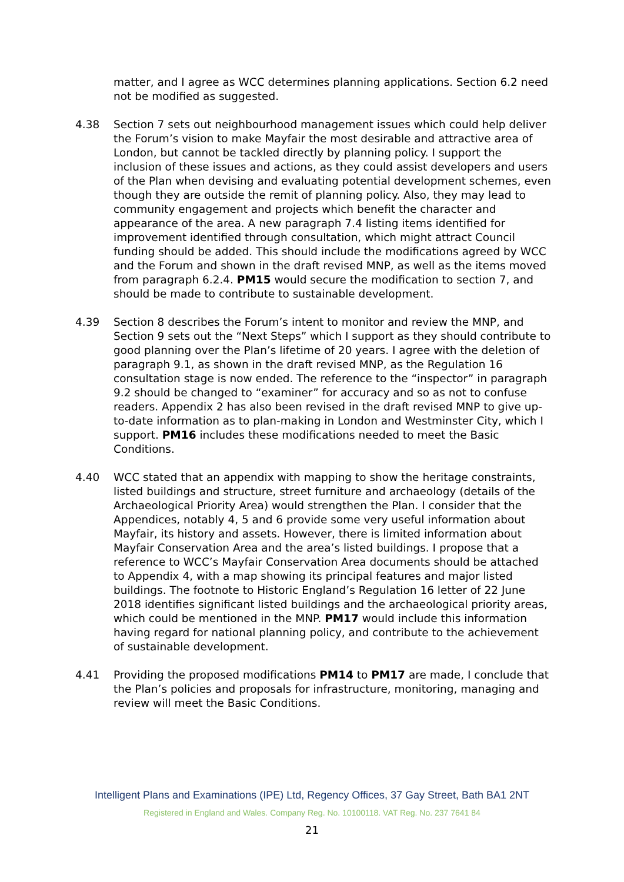matter, and I agree as WCC determines planning applications. Section 6.2 need not be modified as suggested.
4.38 Section 7 sets out neighbourhood management issues which could help deliver the Forum’s vision to make Mayfair the most desirable and attractive area of London, but cannot be tackled directly by planning policy. I support the inclusion of these issues and actions, as they could assist developers and users of the Plan when devising and evaluating potential development schemes, even though they are outside the remit of planning policy. Also, they may lead to community engagement and projects which benefit the character and appearance of the area. A new paragraph 7.4 listing items identified for improvement identified through consultation, which might attract Council funding should be added. This should include the modifications agreed by WCC and the Forum and shown in the draft revised MNP, as well as the items moved from paragraph 6.2.4. PM15 would secure the modification to section 7, and should be made to contribute to sustainable development.
4.39 Section 8 describes the Forum’s intent to monitor and review the MNP, and Section 9 sets out the “Next Steps” which I support as they should contribute to good planning over the Plan’s lifetime of 20 years. I agree with the deletion of paragraph 9.1, as shown in the draft revised MNP, as the Regulation 16 consultation stage is now ended. The reference to the “inspector” in paragraph 9.2 should be changed to “examiner” for accuracy and so as not to confuse readers. Appendix 2 has also been revised in the draft revised MNP to give up-to-date information as to plan-making in London and Westminster City, which I support. PM16 includes these modifications needed to meet the Basic Conditions.
4.40 WCC stated that an appendix with mapping to show the heritage constraints, listed buildings and structure, street furniture and archaeology (details of the Archaeological Priority Area) would strengthen the Plan. I consider that the Appendices, notably 4, 5 and 6 provide some very useful information about Mayfair, its history and assets. However, there is limited information about Mayfair Conservation Area and the area’s listed buildings. I propose that a reference to WCC’s Mayfair Conservation Area documents should be attached to Appendix 4, with a map showing its principal features and major listed buildings. The footnote to Historic England’s Regulation 16 letter of 22 June 2018 identifies significant listed buildings and the archaeological priority areas, which could be mentioned in the MNP. PM17 would include this information having regard for national planning policy, and contribute to the achievement of sustainable development.
4.41 Providing the proposed modifications PM14 to PM17 are made, I conclude that the Plan’s policies and proposals for infrastructure, monitoring, managing and review will meet the Basic Conditions.
Intelligent Plans and Examinations (IPE) Ltd, Regency Offices, 37 Gay Street, Bath BA1 2NT
Registered in England and Wales. Company Reg. No. 10100118. VAT Reg. No. 237 7641 84
21